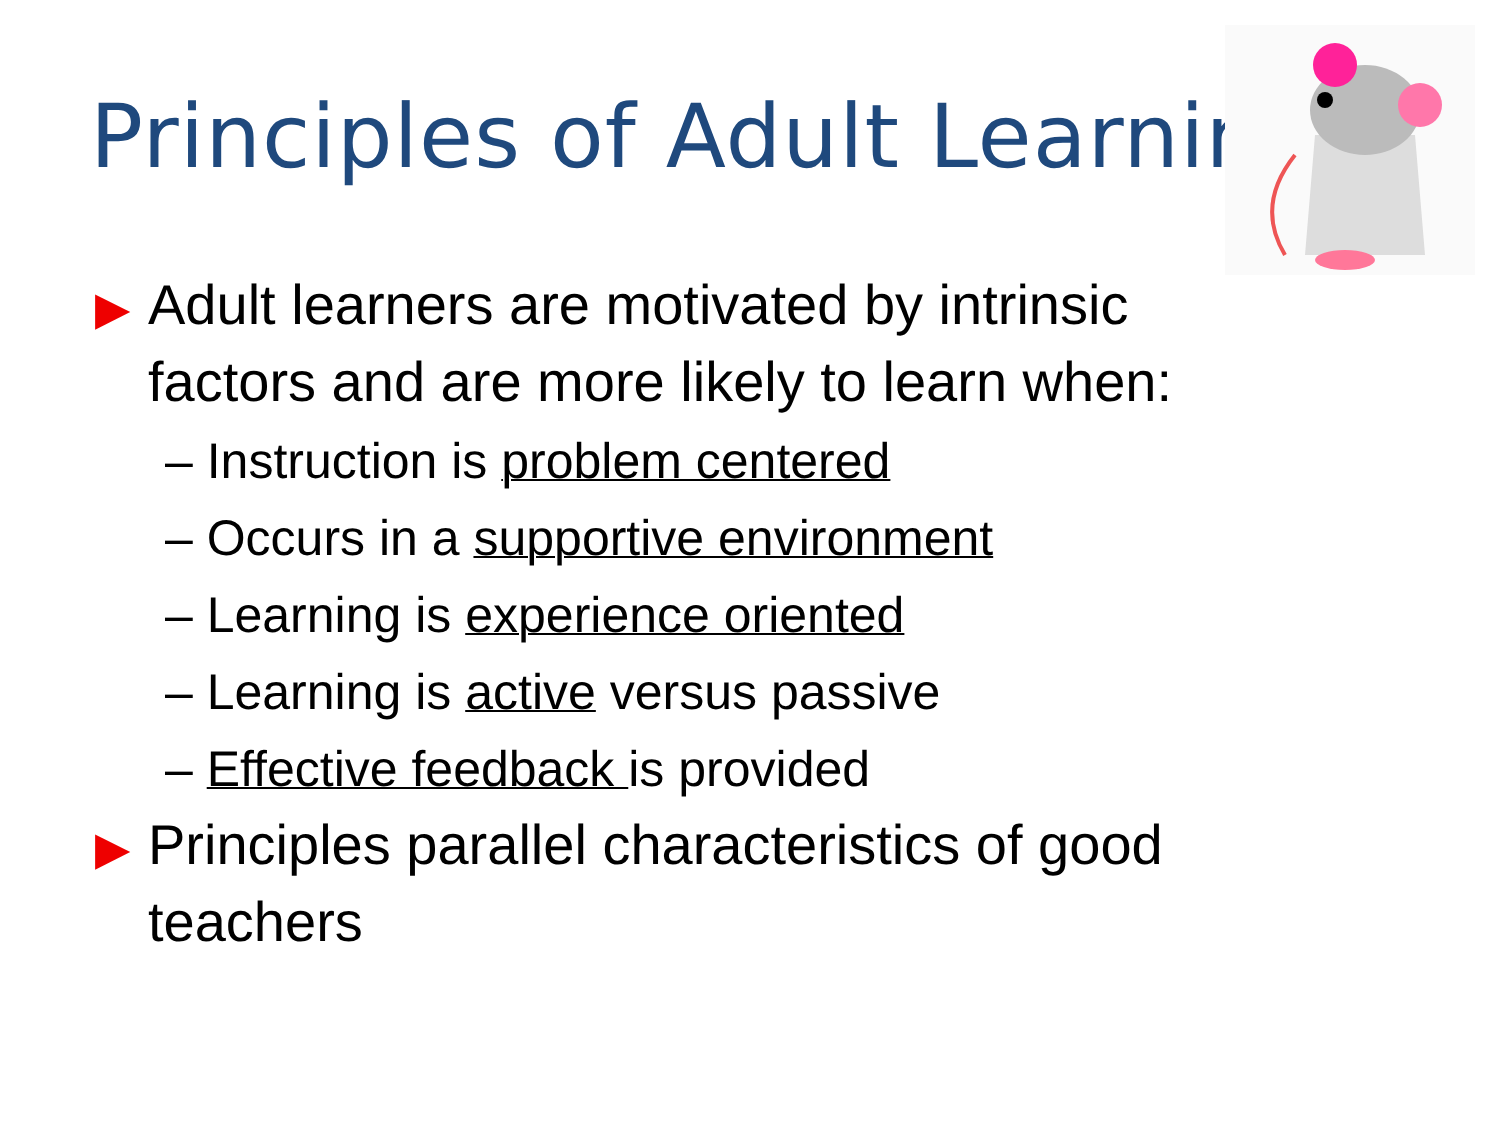Principles of Adult Learning
▶ Adult learners are motivated by intrinsic factors and are more likely to learn when:
– Instruction is problem centered
– Occurs in a supportive environment
– Learning is experience oriented
– Learning is active versus passive
– Effective feedback is provided
▶ Principles parallel characteristics of good teachers